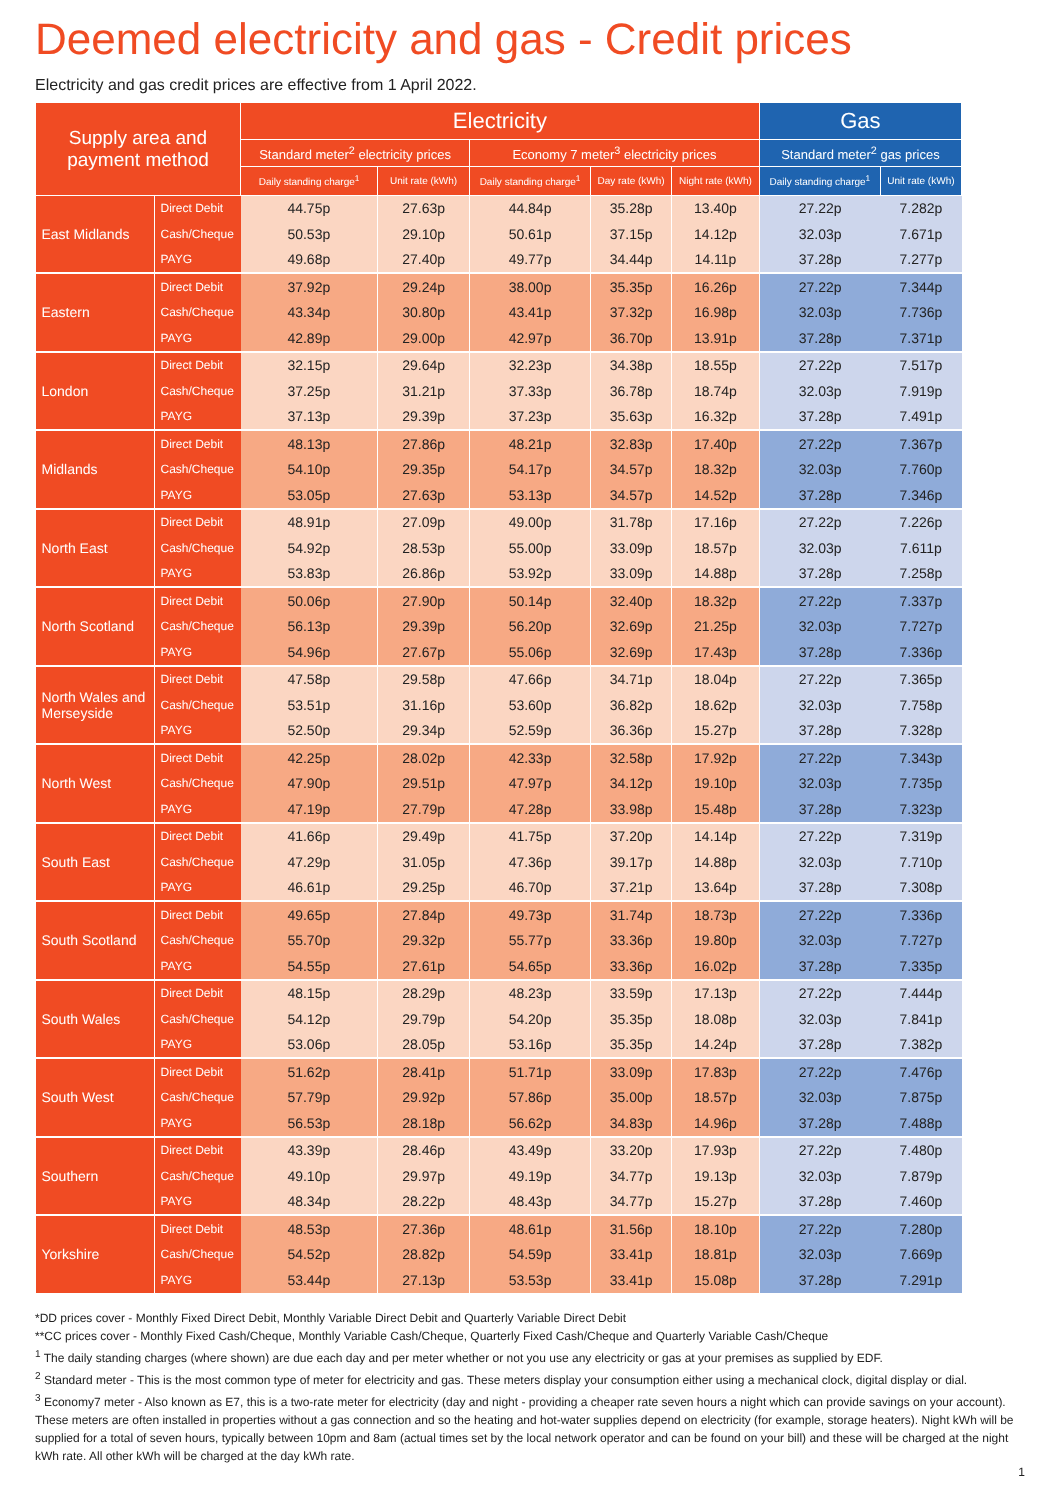Deemed electricity and gas - Credit prices
Electricity and gas credit prices are effective from 1 April 2022.
| Supply area and payment method | | Electricity | | | | | Gas | |
| --- | --- | --- | --- | --- | --- | --- | --- | --- |
| | | Standard meter<sup>2</sup> electricity prices | | Economy 7 meter<sup>3</sup> electricity prices | | | Standard meter<sup>2</sup> gas prices | |
| | | Daily standing charge<sup>1</sup> | Unit rate (kWh) | Daily standing charge<sup>1</sup> | Day rate (kWh) | Night rate (kWh) | Daily standing charge<sup>1</sup> | Unit rate (kWh) |
| East Midlands | Direct Debit | 44.75p | 27.63p | 44.84p | 35.28p | 13.40p | 27.22p | 7.282p |
| | Cash/Cheque | 50.53p | 29.10p | 50.61p | 37.15p | 14.12p | 32.03p | 7.671p |
| | PAYG | 49.68p | 27.40p | 49.77p | 34.44p | 14.11p | 37.28p | 7.277p |
| Eastern | Direct Debit | 37.92p | 29.24p | 38.00p | 35.35p | 16.26p | 27.22p | 7.344p |
| | Cash/Cheque | 43.34p | 30.80p | 43.41p | 37.32p | 16.98p | 32.03p | 7.736p |
| | PAYG | 42.89p | 29.00p | 42.97p | 36.70p | 13.91p | 37.28p | 7.371p |
| London | Direct Debit | 32.15p | 29.64p | 32.23p | 34.38p | 18.55p | 27.22p | 7.517p |
| | Cash/Cheque | 37.25p | 31.21p | 37.33p | 36.78p | 18.74p | 32.03p | 7.919p |
| | PAYG | 37.13p | 29.39p | 37.23p | 35.63p | 16.32p | 37.28p | 7.491p |
| Midlands | Direct Debit | 48.13p | 27.86p | 48.21p | 32.83p | 17.40p | 27.22p | 7.367p |
| | Cash/Cheque | 54.10p | 29.35p | 54.17p | 34.57p | 18.32p | 32.03p | 7.760p |
| | PAYG | 53.05p | 27.63p | 53.13p | 34.57p | 14.52p | 37.28p | 7.346p |
| North East | Direct Debit | 48.91p | 27.09p | 49.00p | 31.78p | 17.16p | 27.22p | 7.226p |
| | Cash/Cheque | 54.92p | 28.53p | 55.00p | 33.09p | 18.57p | 32.03p | 7.611p |
| | PAYG | 53.83p | 26.86p | 53.92p | 33.09p | 14.88p | 37.28p | 7.258p |
| North Scotland | Direct Debit | 50.06p | 27.90p | 50.14p | 32.40p | 18.32p | 27.22p | 7.337p |
| | Cash/Cheque | 56.13p | 29.39p | 56.20p | 32.69p | 21.25p | 32.03p | 7.727p |
| | PAYG | 54.96p | 27.67p | 55.06p | 32.69p | 17.43p | 37.28p | 7.336p |
| North Wales and Merseyside | Direct Debit | 47.58p | 29.58p | 47.66p | 34.71p | 18.04p | 27.22p | 7.365p |
| | Cash/Cheque | 53.51p | 31.16p | 53.60p | 36.82p | 18.62p | 32.03p | 7.758p |
| | PAYG | 52.50p | 29.34p | 52.59p | 36.36p | 15.27p | 37.28p | 7.328p |
| North West | Direct Debit | 42.25p | 28.02p | 42.33p | 32.58p | 17.92p | 27.22p | 7.343p |
| | Cash/Cheque | 47.90p | 29.51p | 47.97p | 34.12p | 19.10p | 32.03p | 7.735p |
| | PAYG | 47.19p | 27.79p | 47.28p | 33.98p | 15.48p | 37.28p | 7.323p |
| South East | Direct Debit | 41.66p | 29.49p | 41.75p | 37.20p | 14.14p | 27.22p | 7.319p |
| | Cash/Cheque | 47.29p | 31.05p | 47.36p | 39.17p | 14.88p | 32.03p | 7.710p |
| | PAYG | 46.61p | 29.25p | 46.70p | 37.21p | 13.64p | 37.28p | 7.308p |
| South Scotland | Direct Debit | 49.65p | 27.84p | 49.73p | 31.74p | 18.73p | 27.22p | 7.336p |
| | Cash/Cheque | 55.70p | 29.32p | 55.77p | 33.36p | 19.80p | 32.03p | 7.727p |
| | PAYG | 54.55p | 27.61p | 54.65p | 33.36p | 16.02p | 37.28p | 7.335p |
| South Wales | Direct Debit | 48.15p | 28.29p | 48.23p | 33.59p | 17.13p | 27.22p | 7.444p |
| | Cash/Cheque | 54.12p | 29.79p | 54.20p | 35.35p | 18.08p | 32.03p | 7.841p |
| | PAYG | 53.06p | 28.05p | 53.16p | 35.35p | 14.24p | 37.28p | 7.382p |
| South West | Direct Debit | 51.62p | 28.41p | 51.71p | 33.09p | 17.83p | 27.22p | 7.476p |
| | Cash/Cheque | 57.79p | 29.92p | 57.86p | 35.00p | 18.57p | 32.03p | 7.875p |
| | PAYG | 56.53p | 28.18p | 56.62p | 34.83p | 14.96p | 37.28p | 7.488p |
| Southern | Direct Debit | 43.39p | 28.46p | 43.49p | 33.20p | 17.93p | 27.22p | 7.480p |
| | Cash/Cheque | 49.10p | 29.97p | 49.19p | 34.77p | 19.13p | 32.03p | 7.879p |
| | PAYG | 48.34p | 28.22p | 48.43p | 34.77p | 15.27p | 37.28p | 7.460p |
| Yorkshire | Direct Debit | 48.53p | 27.36p | 48.61p | 31.56p | 18.10p | 27.22p | 7.280p |
| | Cash/Cheque | 54.52p | 28.82p | 54.59p | 33.41p | 18.81p | 32.03p | 7.669p |
| | PAYG | 53.44p | 27.13p | 53.53p | 33.41p | 15.08p | 37.28p | 7.291p |
*DD prices cover - Monthly Fixed Direct Debit, Monthly Variable Direct Debit and Quarterly Variable Direct Debit
**CC prices cover - Monthly Fixed Cash/Cheque, Monthly Variable Cash/Cheque, Quarterly Fixed Cash/Cheque and Quarterly Variable Cash/Cheque
<sup>1</sup> The daily standing charges (where shown) are due each day and per meter whether or not you use any electricity or gas at your premises as supplied by EDF.
<sup>2</sup> Standard meter - This is the most common type of meter for electricity and gas. These meters display your consumption either using a mechanical clock, digital display or dial.
<sup>3</sup> Economy7 meter - Also known as E7, this is a two-rate meter for electricity (day and night - providing a cheaper rate seven hours a night which can provide savings on your account). These meters are often installed in properties without a gas connection and so the heating and hot-water supplies depend on electricity (for example, storage heaters). Night kWh will be supplied for a total of seven hours, typically between 10pm and 8am (actual times set by the local network operator and can be found on your bill) and these will be charged at the night kWh rate. All other kWh will be charged at the day kWh rate.
1